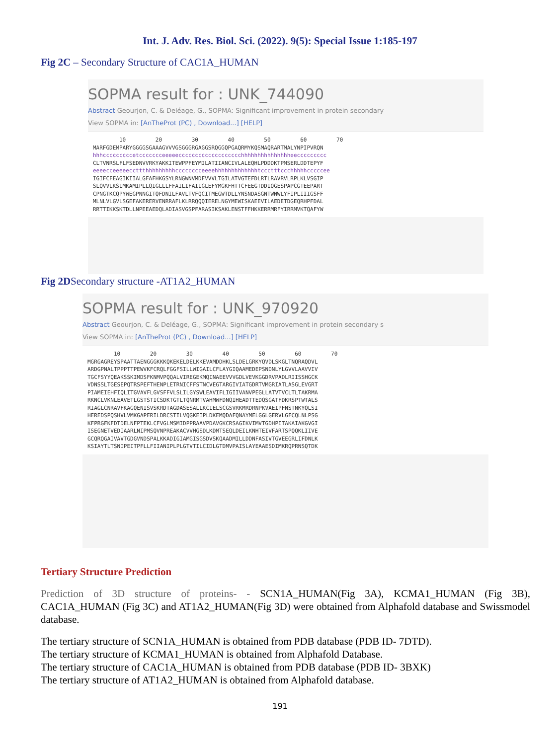Int. J. Adv. Res. Biol. Sci. (2022). 9(5): Special Issue 1:185-197
Fig 2C – Secondary Structure of CAC1A_HUMAN
SOPMA result for : UNK_744090
Abstract Geourjon, C. & Deléage, G., SOPMA: Significant improvement in protein secondary
View SOPMA in: [AnTheProt (PC) , Download...] [HELP]
10 20 30 40 50 60 70 MARFGDEMPARYGGGGSGAAAGVVVGSGGGRGAGGSRQGGQPGAQRMYKQSMAQRARTMALYNPIPVRQN hhhcccccccccetccccccceeeeeccccccccccccccccccchhhhhhhhhhhhhhheeccccccccc CLTVNRSLFLFSEDNVVRKYAKKITEWPPFEYMILATIIANCIVLALEQHLPDDDKTPMSERLDDTEPYF eeeecceeeeeccttthhhhhhhhhcccccccceeeehhhhhhhhhhhhhtccctttccchhhhhcccccee IGIFCFEAGIKIIALGFAFHKGSYLRNGWNVMDFVVVLTGILATVGTEFDLRTLRAVRVLRPLKLVSGIP SLQVVLKSIMKAMIPLLQIGLLLFFAILIFAIIGLEFYMGKFHTTCFEEGTDDIQGESPAPCGTEEPART CPNGTKCQPYWEGPNNGITQFDNILFAVLTVFQCITMEGWTDLLYNSNDASGNTWNWLYFIPLIIIGSFF MLNLVLGVLSGEFAKERERVENRRAFLKLRRQQQIERELNGYMEWISKAEEVILAEDETDGEQRHPFDAL RRTTIKKSKTDLLNPEEAEDQLADIASVGSPFARASIKSAKLENSTFFHKKERRMRFYIRRMVKTQAFYW
Fig 2DSecondary structure -AT1A2_HUMAN
SOPMA result for : UNK_970920
Abstract Geourjon, C. & Deléage, G., SOPMA: Significant improvement in protein secondary s
View SOPMA in: [AnTheProt (PC) , Download...] [HELP]
10 20 30 40 50 60 70 MGRGAGREYSPAATTAENGGGKKKQKEKELDELKKEVAMDDHKLSLDELGRKYQVDLSKGLTNQRAQDVL ARDGPNALTPPPTTPEWVKFCRQLFGGFSILLWIGAILCFLAYGIQAAMEDEPSNDNLYLGVVLAAVVIV TGCFSYYQEAKSSKIMDSFKNMVPQQALVIREGEKMQINAEEVVVGDLVEVKGGDRVPADLRIISSHGCK VDNSSLTGESEPQTRSPEFTHENPLETRNICFFSTNCVEGTARGIVIATGDRTVMGRIATLASGLEVGRT PIAMEIEHFIQLITGVAVFLGVSFFVLSLILGYSWLEAVIFLIGIIVANVPEGLLATVTVCLTLTAKRMA RKNCLVKNLEAVETLGSTSTICSDKTGTLTQNRMTVAHMWFDNQIHEADTTEDQSGATFDKRSPTWTALS RIAGLCNRAVFKAGQENISVSKRDTAGDASESALLKCIELSCGSVRKMRDRNPKVAEIPFNSTNKYQLSI HEREDSPQSHVLVMKGAPERILDRCSTILVQGKEIPLDKEMQDAFQNAYMELGGLGERVLGFCQLNLPSG KFPRGFKFDTDELNFPTEKLCFVGLMSMIDPPRAAVPDAVGKCRSAGIKVIMVTGDHPITAKAIAKGVGI ISEGNETVEDIAARLNIPMSQVNPREAKACVVHGSDLKDMTSEQLDEILKNHTEIVFARTSPQQKLIIVE GCQRQGAIVAVTGDGVNDSPALKKADIGIAMGISGSDVSKQAADMILLDDNFASIVTGVEEGRLIFDNLK KSIAYTLTSNIPEITPFLLFIIANIPLPLGTVTILCIDLGTDMVPAISLAYEAAESDIMKRQPRNSQTDK
Tertiary Structure Prediction
Prediction of 3D structure of proteins- - SCN1A_HUMAN(Fig 3A), KCMA1_HUMAN (Fig 3B), CAC1A_HUMAN (Fig 3C) and AT1A2_HUMAN(Fig 3D) were obtained from Alphafold database and Swissmodel database.
The tertiary structure of SCN1A_HUMAN is obtained from PDB database (PDB ID- 7DTD).
The tertiary structure of KCMA1_HUMAN is obtained from Alphafold Database.
The tertiary structure of CAC1A_HUMAN is obtained from PDB database (PDB ID- 3BXK)
The tertiary structure of AT1A2_HUMAN is obtained from Alphafold database.
191